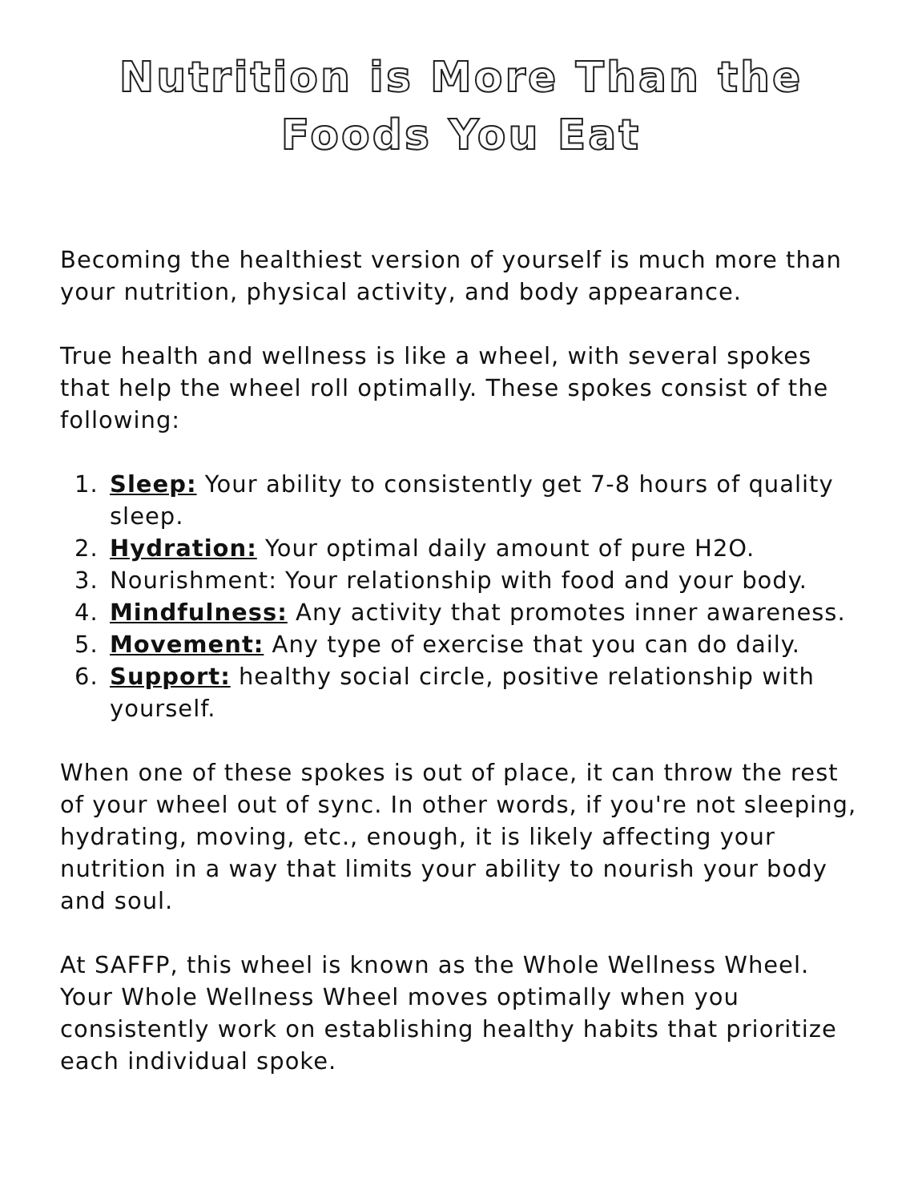Nutrition is More Than the
Foods You Eat
Becoming the healthiest version of yourself is much more than your nutrition, physical activity, and body appearance.
True health and wellness is like a wheel, with several spokes that help the wheel roll optimally. These spokes consist of the following:
1. Sleep: Your ability to consistently get 7-8 hours of quality sleep.
2. Hydration: Your optimal daily amount of pure H2O.
3. Nourishment: Your relationship with food and your body.
4. Mindfulness: Any activity that promotes inner awareness.
5. Movement: Any type of exercise that you can do daily.
6. Support: healthy social circle, positive relationship with yourself.
When one of these spokes is out of place, it can throw the rest of your wheel out of sync. In other words, if you're not sleeping, hydrating, moving, etc., enough, it is likely affecting your nutrition in a way that limits your ability to nourish your body and soul.
At SAFFP, this wheel is known as the Whole Wellness Wheel. Your Whole Wellness Wheel moves optimally when you consistently work on establishing healthy habits that prioritize each individual spoke.